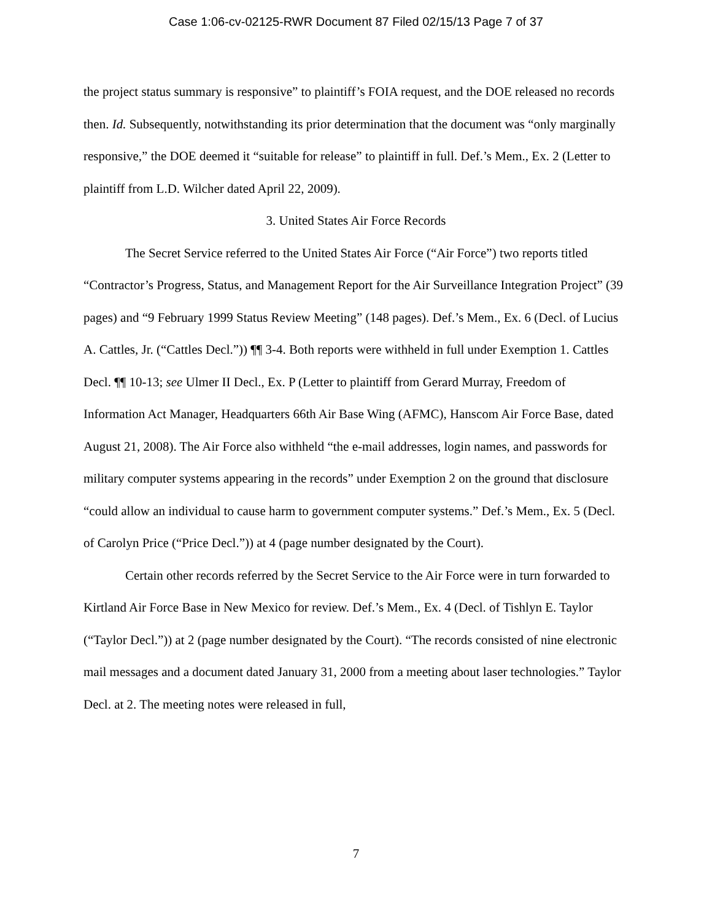Case 1:06-cv-02125-RWR Document 87 Filed 02/15/13 Page 7 of 37
the project status summary is responsive” to plaintiff’s FOIA request, and the DOE released no records then. Id. Subsequently, notwithstanding its prior determination that the document was “only marginally responsive,” the DOE deemed it “suitable for release” to plaintiff in full. Def.’s Mem., Ex. 2 (Letter to plaintiff from L.D. Wilcher dated April 22, 2009).
3. United States Air Force Records
The Secret Service referred to the United States Air Force (“Air Force”) two reports titled “Contractor’s Progress, Status, and Management Report for the Air Surveillance Integration Project” (39 pages) and “9 February 1999 Status Review Meeting” (148 pages). Def.’s Mem., Ex. 6 (Decl. of Lucius A. Cattles, Jr. (“Cattles Decl.”)) ¶¶ 3-4. Both reports were withheld in full under Exemption 1. Cattles Decl. ¶¶ 10-13; see Ulmer II Decl., Ex. P (Letter to plaintiff from Gerard Murray, Freedom of Information Act Manager, Headquarters 66th Air Base Wing (AFMC), Hanscom Air Force Base, dated August 21, 2008). The Air Force also withheld “the e-mail addresses, login names, and passwords for military computer systems appearing in the records” under Exemption 2 on the ground that disclosure “could allow an individual to cause harm to government computer systems.” Def.’s Mem., Ex. 5 (Decl. of Carolyn Price (“Price Decl.”)) at 4 (page number designated by the Court).
Certain other records referred by the Secret Service to the Air Force were in turn forwarded to Kirtland Air Force Base in New Mexico for review. Def.’s Mem., Ex. 4 (Decl. of Tishlyn E. Taylor (“Taylor Decl.”)) at 2 (page number designated by the Court). “The records consisted of nine electronic mail messages and a document dated January 31, 2000 from a meeting about laser technologies.” Taylor Decl. at 2. The meeting notes were released in full,
7